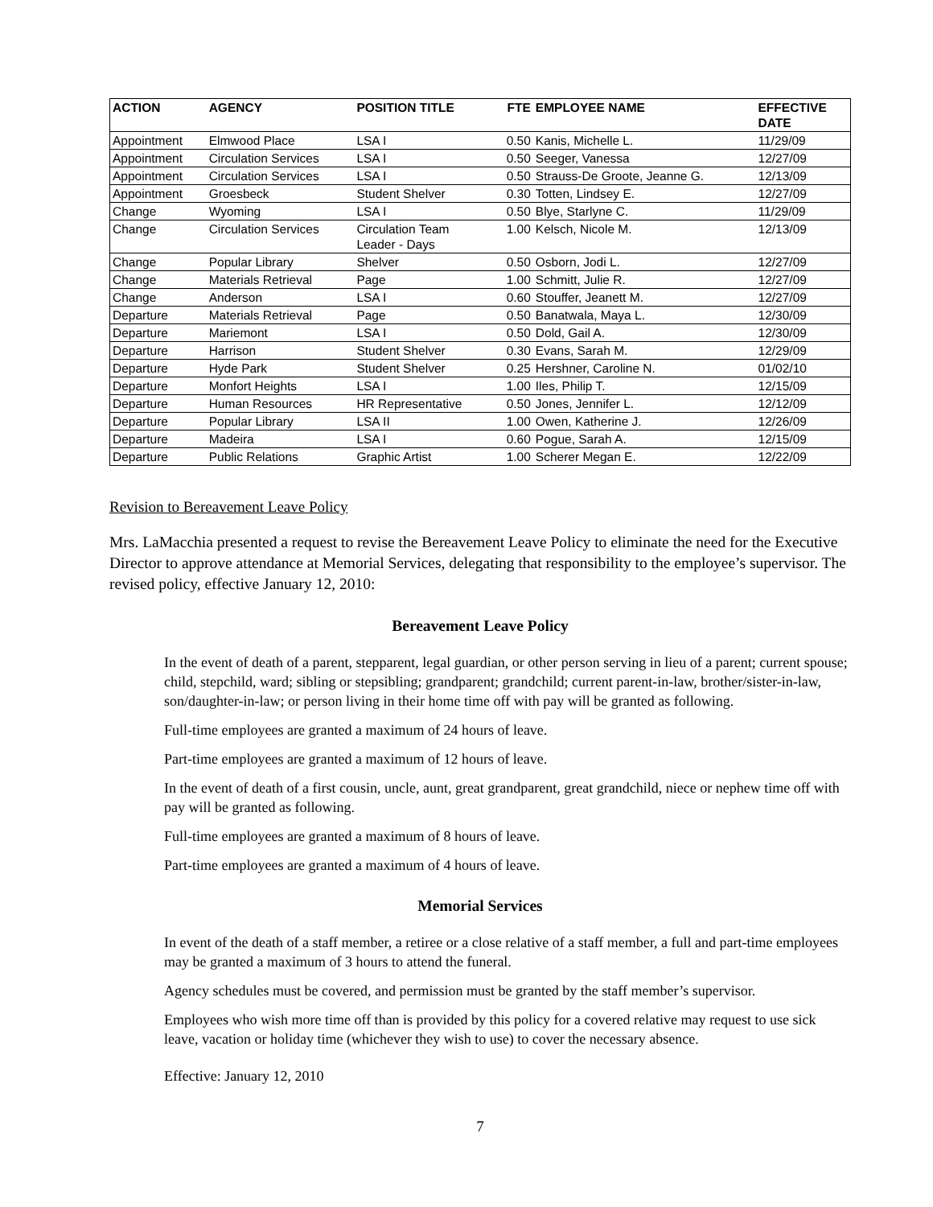| ACTION | AGENCY | POSITION TITLE | FTE | EMPLOYEE NAME | EFFECTIVE DATE |
| --- | --- | --- | --- | --- | --- |
| Appointment | Elmwood Place | LSA I | 0.50 | Kanis, Michelle L. | 11/29/09 |
| Appointment | Circulation Services | LSA I | 0.50 | Seeger, Vanessa | 12/27/09 |
| Appointment | Circulation Services | LSA I | 0.50 | Strauss-De Groote, Jeanne G. | 12/13/09 |
| Appointment | Groesbeck | Student Shelver | 0.30 | Totten, Lindsey E. | 12/27/09 |
| Change | Wyoming | LSA I | 0.50 | Blye, Starlyne C. | 11/29/09 |
| Change | Circulation Services | Circulation Team Leader - Days | 1.00 | Kelsch, Nicole M. | 12/13/09 |
| Change | Popular Library | Shelver | 0.50 | Osborn, Jodi L. | 12/27/09 |
| Change | Materials Retrieval | Page | 1.00 | Schmitt, Julie R. | 12/27/09 |
| Change | Anderson | LSA I | 0.60 | Stouffer, Jeanett M. | 12/27/09 |
| Departure | Materials Retrieval | Page | 0.50 | Banatwala, Maya L. | 12/30/09 |
| Departure | Mariemont | LSA I | 0.50 | Dold, Gail A. | 12/30/09 |
| Departure | Harrison | Student Shelver | 0.30 | Evans, Sarah M. | 12/29/09 |
| Departure | Hyde Park | Student Shelver | 0.25 | Hershner, Caroline N. | 01/02/10 |
| Departure | Monfort Heights | LSA I | 1.00 | Iles, Philip T. | 12/15/09 |
| Departure | Human Resources | HR Representative | 0.50 | Jones, Jennifer L. | 12/12/09 |
| Departure | Popular Library | LSA II | 1.00 | Owen, Katherine J. | 12/26/09 |
| Departure | Madeira | LSA I | 0.60 | Pogue, Sarah A. | 12/15/09 |
| Departure | Public Relations | Graphic Artist | 1.00 | Scherer Megan E. | 12/22/09 |
Revision to Bereavement Leave Policy
Mrs. LaMacchia presented a request to revise the Bereavement Leave Policy to eliminate the need for the Executive Director to approve attendance at Memorial Services, delegating that responsibility to the employee’s supervisor. The revised policy, effective January 12, 2010:
Bereavement Leave Policy
In the event of death of a parent, stepparent, legal guardian, or other person serving in lieu of a parent; current spouse; child, stepchild, ward; sibling or stepsibling; grandparent; grandchild; current parent-in-law, brother/sister-in-law, son/daughter-in-law; or person living in their home time off with pay will be granted as following.
Full-time employees are granted a maximum of 24 hours of leave.
Part-time employees are granted a maximum of 12 hours of leave.
In the event of death of a first cousin, uncle, aunt, great grandparent, great grandchild, niece or nephew time off with pay will be granted as following.
Full-time employees are granted a maximum of 8 hours of leave.
Part-time employees are granted a maximum of 4 hours of leave.
Memorial Services
In event of the death of a staff member, a retiree or a close relative of a staff member, a full and part-time employees may be granted a maximum of 3 hours to attend the funeral.
Agency schedules must be covered, and permission must be granted by the staff member’s supervisor.
Employees who wish more time off than is provided by this policy for a covered relative may request to use sick leave, vacation or holiday time (whichever they wish to use) to cover the necessary absence.
Effective: January 12, 2010
7